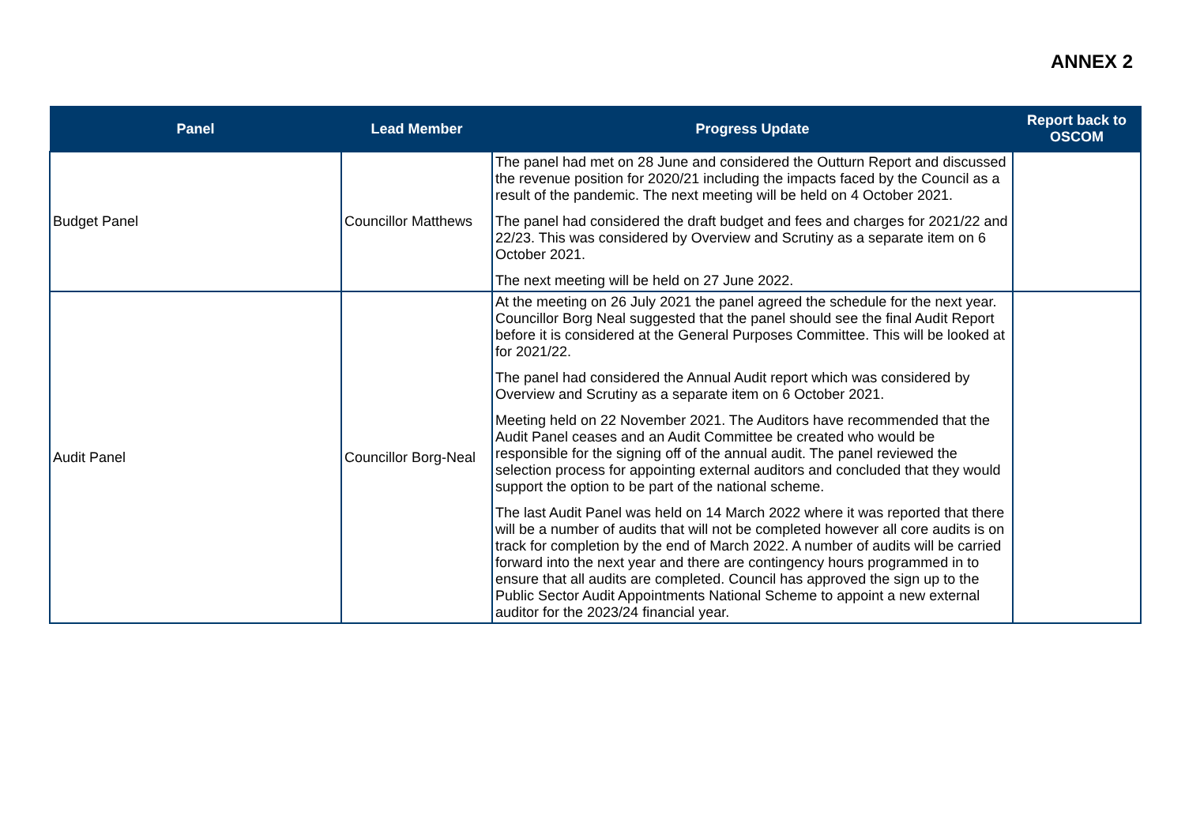ANNEX 2
| Panel | Lead Member | Progress Update | Report back to OSCOM |
| --- | --- | --- | --- |
| Budget Panel | Councillor Matthews | The panel had met on 28 June and considered the Outturn Report and discussed the revenue position for 2020/21 including the impacts faced by the Council as a result of the pandemic. The next meeting will be held on 4 October 2021. The panel had considered the draft budget and fees and charges for 2021/22 and 22/23. This was considered by Overview and Scrutiny as a separate item on 6 October 2021. The next meeting will be held on 27 June 2022. | |
| Audit Panel | Councillor Borg-Neal | At the meeting on 26 July 2021 the panel agreed the schedule for the next year. Councillor Borg Neal suggested that the panel should see the final Audit Report before it is considered at the General Purposes Committee. This will be looked at for 2021/22. The panel had considered the Annual Audit report which was considered by Overview and Scrutiny as a separate item on 6 October 2021. Meeting held on 22 November 2021. The Auditors have recommended that the Audit Panel ceases and an Audit Committee be created who would be responsible for the signing off of the annual audit. The panel reviewed the selection process for appointing external auditors and concluded that they would support the option to be part of the national scheme. The last Audit Panel was held on 14 March 2022 where it was reported that there will be a number of audits that will not be completed however all core audits is on track for completion by the end of March 2022. A number of audits will be carried forward into the next year and there are contingency hours programmed in to ensure that all audits are completed. Council has approved the sign up to the Public Sector Audit Appointments National Scheme to appoint a new external auditor for the 2023/24 financial year. | |